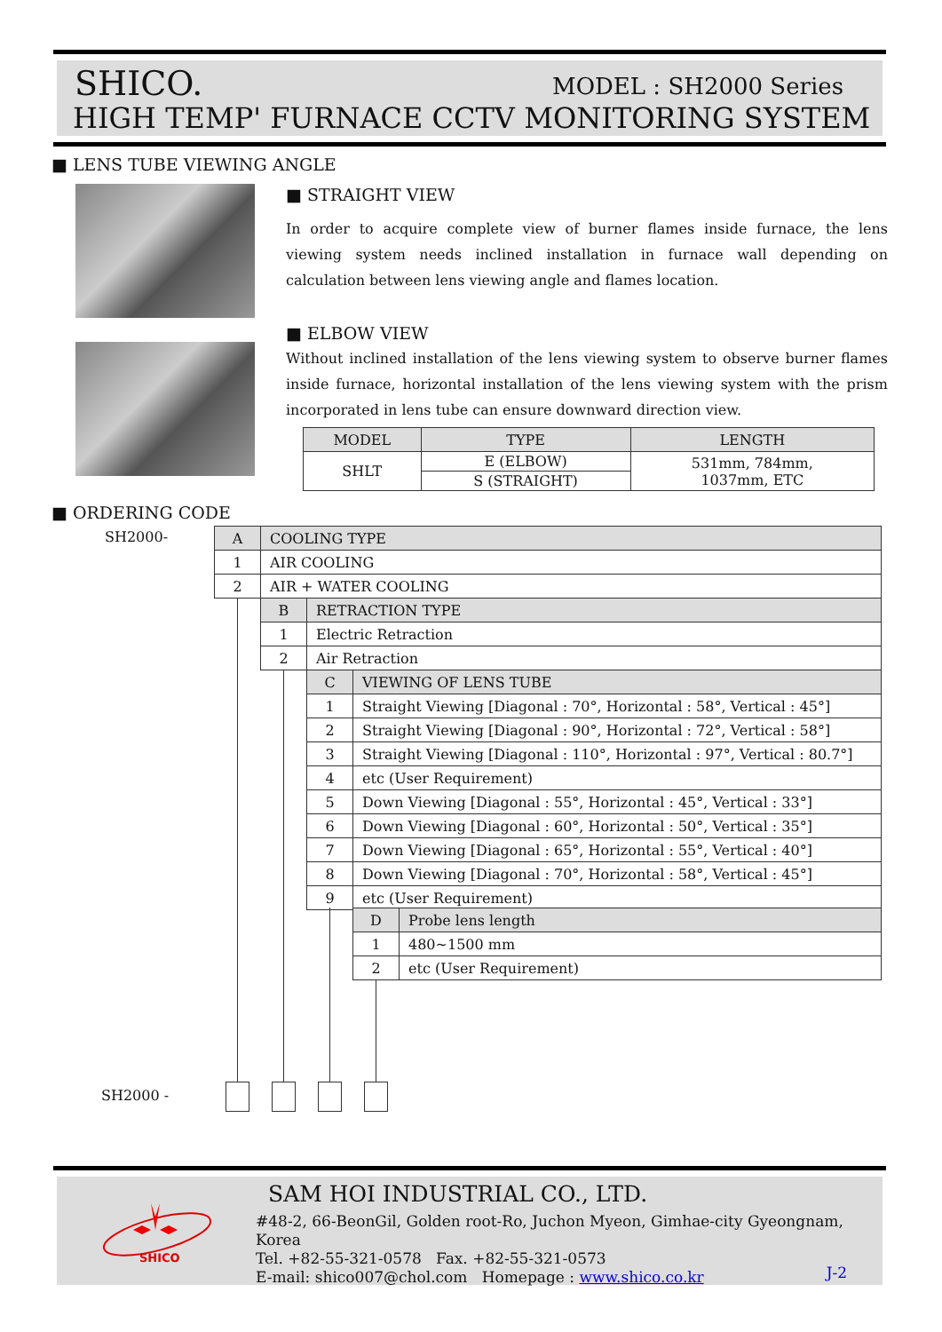SHICO. MODEL : SH2000 Series
HIGH TEMP' FURNACE CCTV MONITORING SYSTEM
■ LENS TUBE VIEWING ANGLE
■ STRAIGHT VIEW
In order to acquire complete view of burner flames inside furnace, the lens viewing system needs inclined installation in furnace wall depending on calculation between lens viewing angle and flames location.
■ ELBOW VIEW
Without inclined installation of the lens viewing system to observe burner flames inside furnace, horizontal installation of the lens viewing system with the prism incorporated in lens tube can ensure downward direction view.
| MODEL | TYPE | LENGTH |
| --- | --- | --- |
| SHLT | E (ELBOW) | 531mm, 784mm, 1037mm, ETC |
| | S (STRAIGHT) | |
■ ORDERING CODE
SH2000-
| A | COOLING TYPE |
| 1 | AIR COOLING |
| 2 | AIR + WATER COOLING |
| B | RETRACTION TYPE |
| 1 | Electric Retraction |
| 2 | Air Retraction |
| C | VIEWING OF LENS TUBE |
| 1 | Straight Viewing [Diagonal : 70°, Horizontal : 58°, Vertical : 45°] |
| 2 | Straight Viewing [Diagonal : 90°, Horizontal : 72°, Vertical : 58°] |
| 3 | Straight Viewing [Diagonal : 110°, Horizontal : 97°, Vertical : 80.7°] |
| 4 | etc (User Requirement) |
| 5 | Down Viewing [Diagonal : 55°, Horizontal : 45°, Vertical : 33°] |
| 6 | Down Viewing [Diagonal : 60°, Horizontal : 50°, Vertical : 35°] |
| 7 | Down Viewing [Diagonal : 65°, Horizontal : 55°, Vertical : 40°] |
| 8 | Down Viewing [Diagonal : 70°, Horizontal : 58°, Vertical : 45°] |
| 9 | etc (User Requirement) |
| D | Probe lens length |
| 1 | 480~1500 mm |
| 2 | etc (User Requirement) |
SH2000 -
SHICO
SAM HOI INDUSTRIAL CO., LTD.
#48-2, 66-BeonGil, Golden root-Ro, Juchon Myeon, Gimhae-city Gyeongnam, Korea
Tel. +82-55-321-0578 Fax. +82-55-321-0573
E-mail: shico007@chol.com Homepage : www.shico.co.kr
J-2